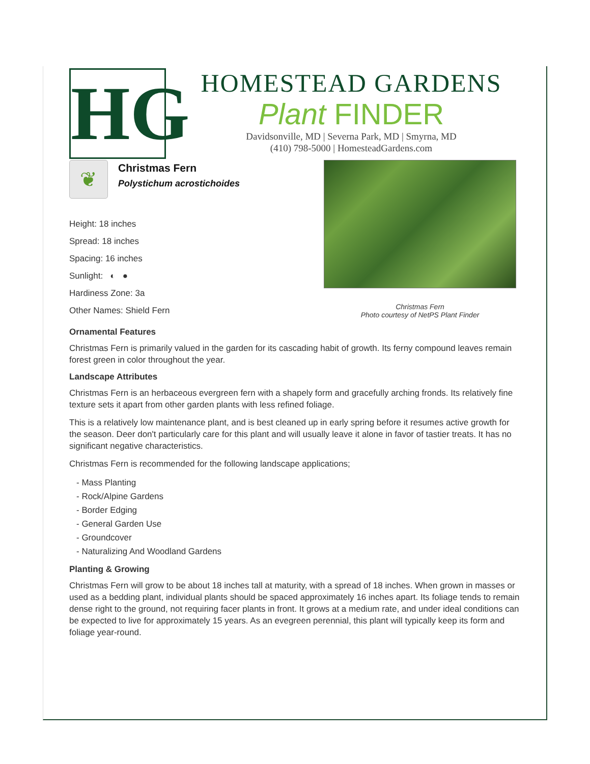HG
HOMESTEAD GARDENS
Plant FINDER
Davidsonville, MD | Severna Park, MD | Smyrna, MD
(410) 798-5000 | HomesteadGardens.com
❦
Christmas Fern
Polystichum acrostichoides
Height: 18 inches
Spread: 18 inches
Spacing: 16 inches
Sunlight: ◐ ●
Hardiness Zone: 3a
Other Names: Shield Fern
Christmas Fern
Photo courtesy of NetPS Plant Finder
Ornamental Features
Christmas Fern is primarily valued in the garden for its cascading habit of growth. Its ferny compound leaves remain forest green in color throughout the year.
Landscape Attributes
Christmas Fern is an herbaceous evergreen fern with a shapely form and gracefully arching fronds. Its relatively fine texture sets it apart from other garden plants with less refined foliage.
This is a relatively low maintenance plant, and is best cleaned up in early spring before it resumes active growth for the season. Deer don't particularly care for this plant and will usually leave it alone in favor of tastier treats. It has no significant negative characteristics.
Christmas Fern is recommended for the following landscape applications;
- Mass Planting
- Rock/Alpine Gardens
- Border Edging
- General Garden Use
- Groundcover
- Naturalizing And Woodland Gardens
Planting & Growing
Christmas Fern will grow to be about 18 inches tall at maturity, with a spread of 18 inches. When grown in masses or used as a bedding plant, individual plants should be spaced approximately 16 inches apart. Its foliage tends to remain dense right to the ground, not requiring facer plants in front. It grows at a medium rate, and under ideal conditions can be expected to live for approximately 15 years. As an evegreen perennial, this plant will typically keep its form and foliage year-round.